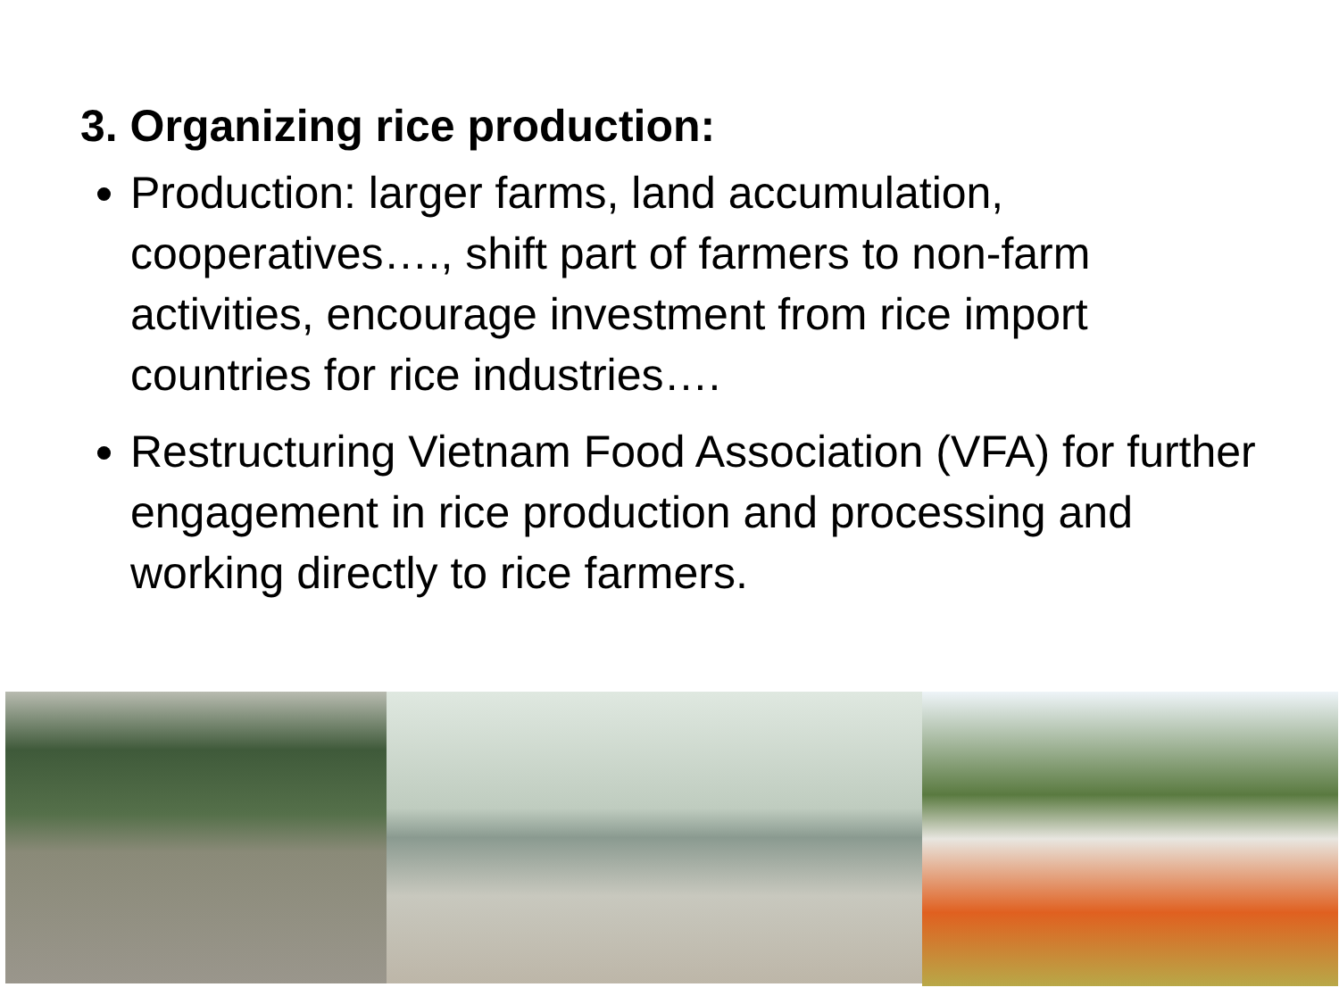3. Organizing rice production:
Production: larger farms, land accumulation, cooperatives…., shift part of farmers to non-farm activities, encourage investment from rice import countries for rice industries….
Restructuring Vietnam Food Association (VFA) for further engagement in rice production and processing and working directly to rice farmers.